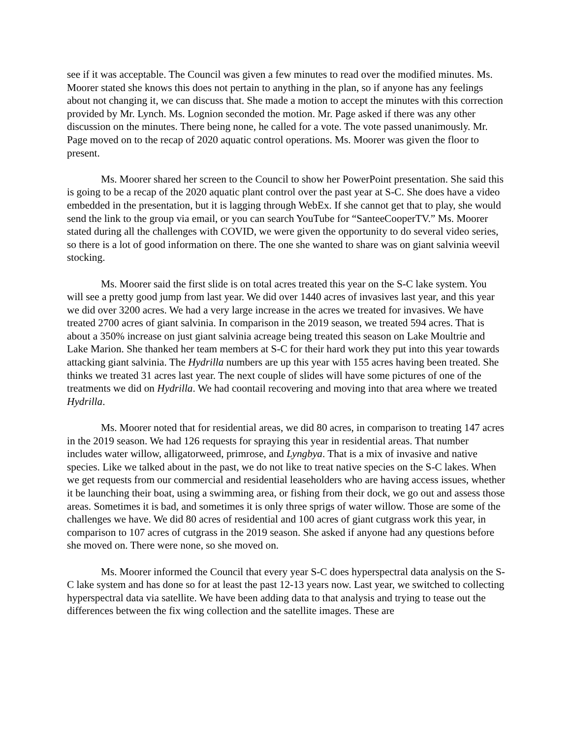see if it was acceptable. The Council was given a few minutes to read over the modified minutes. Ms. Moorer stated she knows this does not pertain to anything in the plan, so if anyone has any feelings about not changing it, we can discuss that. She made a motion to accept the minutes with this correction provided by Mr. Lynch. Ms. Lognion seconded the motion. Mr. Page asked if there was any other discussion on the minutes. There being none, he called for a vote. The vote passed unanimously. Mr. Page moved on to the recap of 2020 aquatic control operations. Ms. Moorer was given the floor to present.
Ms. Moorer shared her screen to the Council to show her PowerPoint presentation. She said this is going to be a recap of the 2020 aquatic plant control over the past year at S-C. She does have a video embedded in the presentation, but it is lagging through WebEx. If she cannot get that to play, she would send the link to the group via email, or you can search YouTube for “SanteeCooperTV.” Ms. Moorer stated during all the challenges with COVID, we were given the opportunity to do several video series, so there is a lot of good information on there. The one she wanted to share was on giant salvinia weevil stocking.
Ms. Moorer said the first slide is on total acres treated this year on the S-C lake system. You will see a pretty good jump from last year. We did over 1440 acres of invasives last year, and this year we did over 3200 acres. We had a very large increase in the acres we treated for invasives. We have treated 2700 acres of giant salvinia. In comparison in the 2019 season, we treated 594 acres. That is about a 350% increase on just giant salvinia acreage being treated this season on Lake Moultrie and Lake Marion. She thanked her team members at S-C for their hard work they put into this year towards attacking giant salvinia. The Hydrilla numbers are up this year with 155 acres having been treated. She thinks we treated 31 acres last year. The next couple of slides will have some pictures of one of the treatments we did on Hydrilla. We had coontail recovering and moving into that area where we treated Hydrilla.
Ms. Moorer noted that for residential areas, we did 80 acres, in comparison to treating 147 acres in the 2019 season. We had 126 requests for spraying this year in residential areas. That number includes water willow, alligatorweed, primrose, and Lyngbya. That is a mix of invasive and native species. Like we talked about in the past, we do not like to treat native species on the S-C lakes. When we get requests from our commercial and residential leaseholders who are having access issues, whether it be launching their boat, using a swimming area, or fishing from their dock, we go out and assess those areas. Sometimes it is bad, and sometimes it is only three sprigs of water willow. Those are some of the challenges we have. We did 80 acres of residential and 100 acres of giant cutgrass work this year, in comparison to 107 acres of cutgrass in the 2019 season. She asked if anyone had any questions before she moved on. There were none, so she moved on.
Ms. Moorer informed the Council that every year S-C does hyperspectral data analysis on the S-C lake system and has done so for at least the past 12-13 years now. Last year, we switched to collecting hyperspectral data via satellite. We have been adding data to that analysis and trying to tease out the differences between the fix wing collection and the satellite images. These are